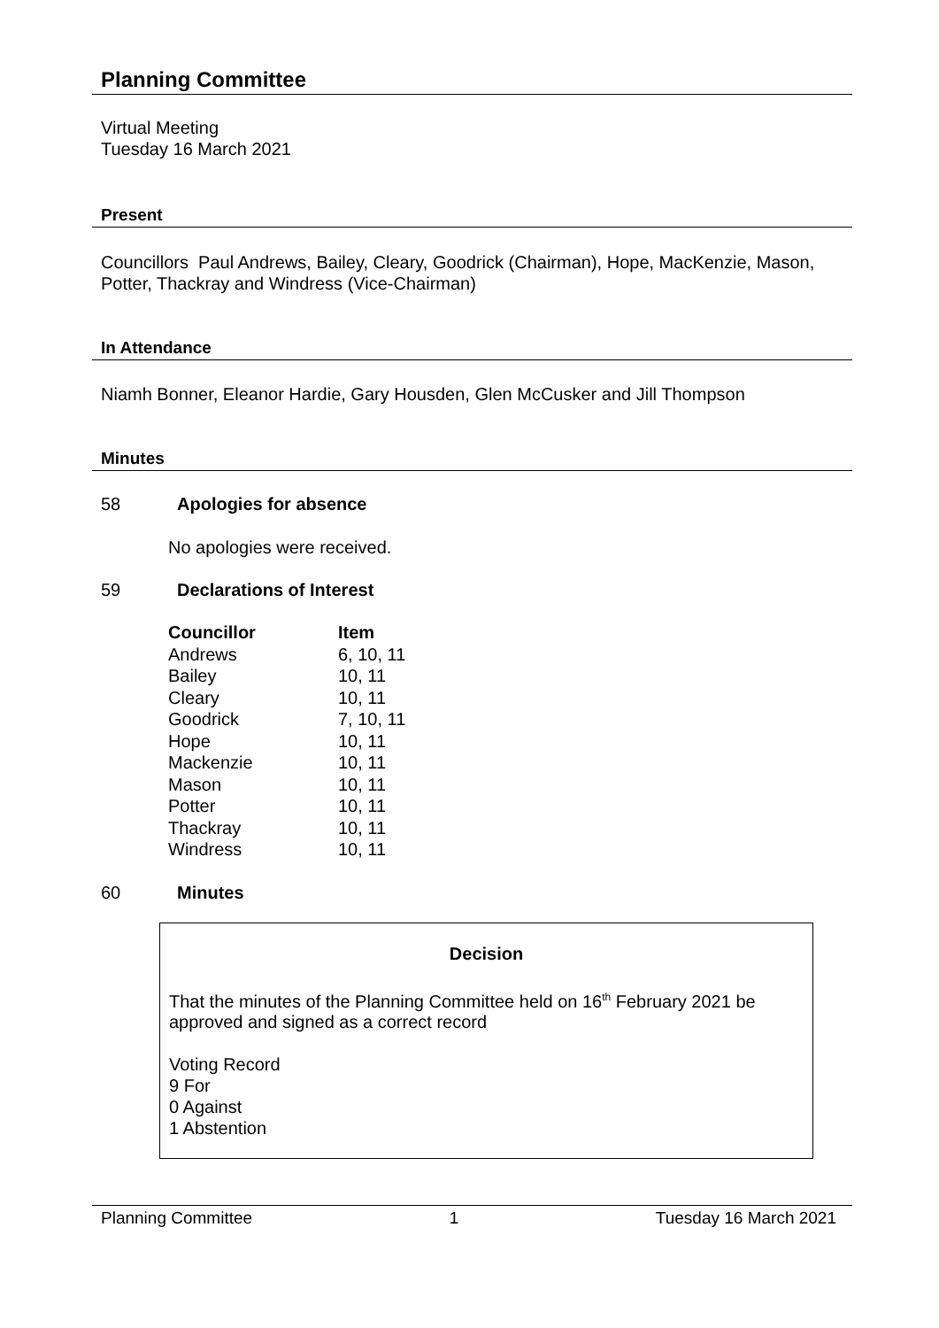Planning Committee
Virtual Meeting
Tuesday 16 March 2021
Present
Councillors Paul Andrews, Bailey, Cleary, Goodrick (Chairman), Hope, MacKenzie, Mason, Potter, Thackray and Windress (Vice-Chairman)
In Attendance
Niamh Bonner, Eleanor Hardie, Gary Housden, Glen McCusker and Jill Thompson
Minutes
58 Apologies for absence
No apologies were received.
59 Declarations of Interest
| Councillor | Item |
| --- | --- |
| Andrews | 6, 10, 11 |
| Bailey | 10, 11 |
| Cleary | 10, 11 |
| Goodrick | 7, 10, 11 |
| Hope | 10, 11 |
| Mackenzie | 10, 11 |
| Mason | 10, 11 |
| Potter | 10, 11 |
| Thackray | 10, 11 |
| Windress | 10, 11 |
60 Minutes
Decision
That the minutes of the Planning Committee held on 16<sup>th</sup> February 2021 be approved and signed as a correct record
Voting Record
9 For
0 Against
1 Abstention
Planning Committee 1 Tuesday 16 March 2021